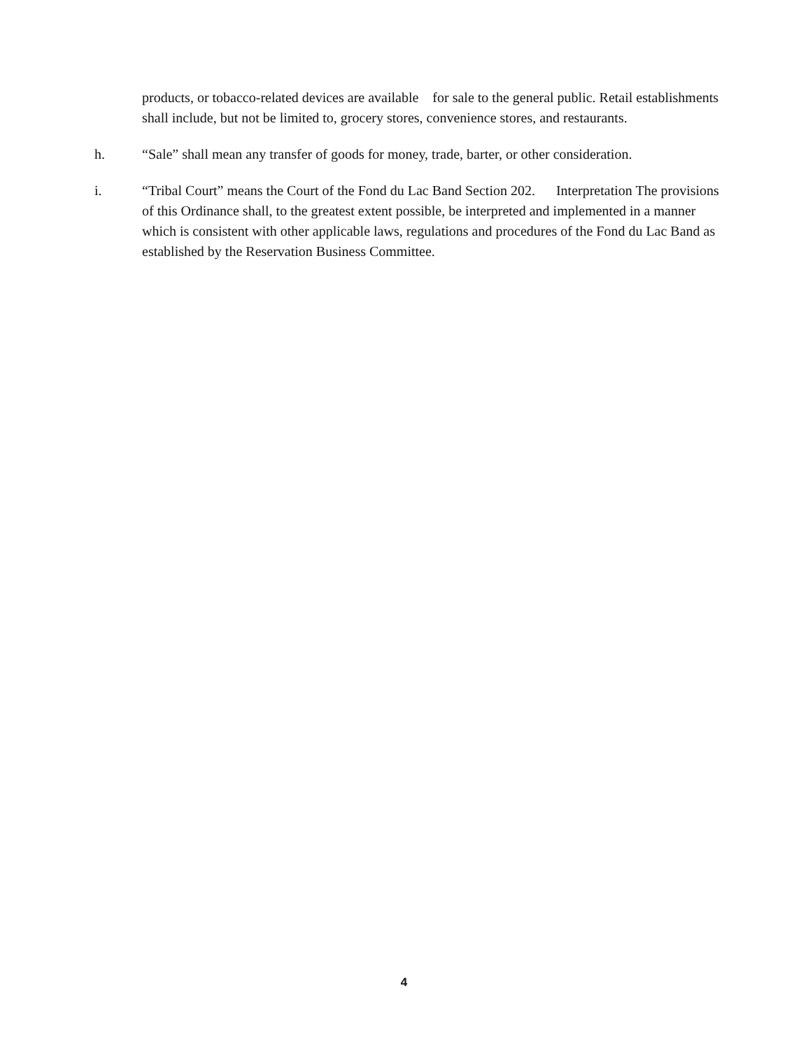products, or tobacco-related devices are available for sale to the general public. Retail establishments shall include, but not be limited to, grocery stores, convenience stores, and restaurants.
h. “Sale” shall mean any transfer of goods for money, trade, barter, or other consideration.
i. “Tribal Court” means the Court of the Fond du Lac Band Section 202. Interpretation The provisions of this Ordinance shall, to the greatest extent possible, be interpreted and implemented in a manner which is consistent with other applicable laws, regulations and procedures of the Fond du Lac Band as established by the Reservation Business Committee.
4